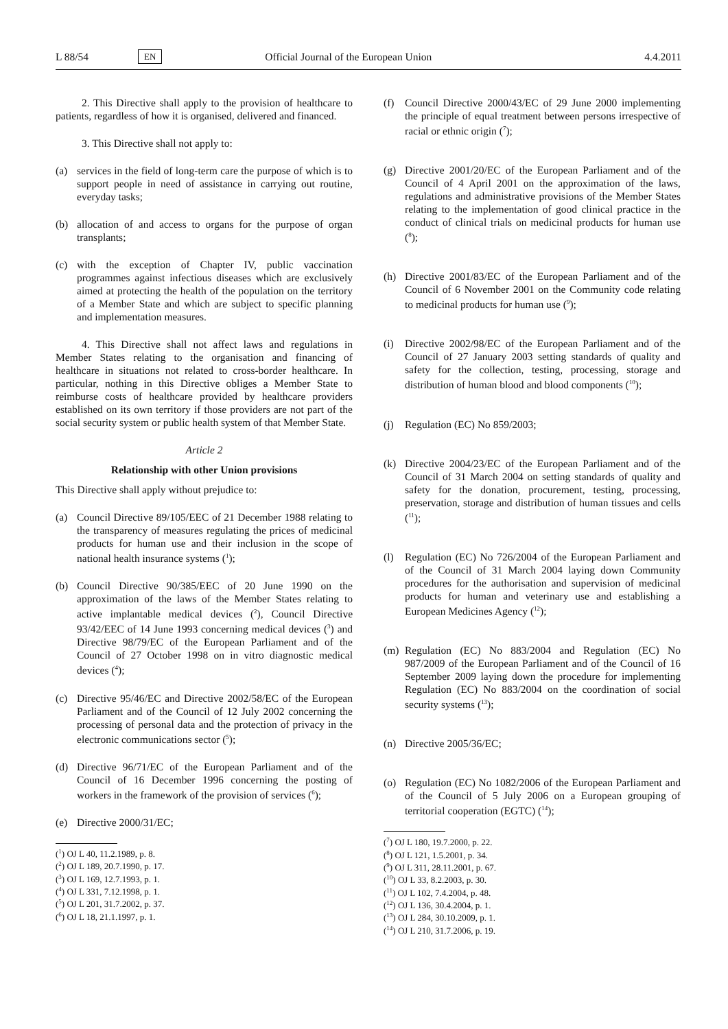L 88/54 EN Official Journal of the European Union 4.4.2011
2. This Directive shall apply to the provision of healthcare to patients, regardless of how it is organised, delivered and financed.
3. This Directive shall not apply to:
(a) services in the field of long-term care the purpose of which is to support people in need of assistance in carrying out routine, everyday tasks;
(b) allocation of and access to organs for the purpose of organ transplants;
(c) with the exception of Chapter IV, public vaccination programmes against infectious diseases which are exclusively aimed at protecting the health of the population on the territory of a Member State and which are subject to specific planning and implementation measures.
4. This Directive shall not affect laws and regulations in Member States relating to the organisation and financing of healthcare in situations not related to cross-border healthcare. In particular, nothing in this Directive obliges a Member State to reimburse costs of healthcare provided by healthcare providers established on its own territory if those providers are not part of the social security system or public health system of that Member State.
Article 2
Relationship with other Union provisions
This Directive shall apply without prejudice to:
(a) Council Directive 89/105/EEC of 21 December 1988 relating to the transparency of measures regulating the prices of medicinal products for human use and their inclusion in the scope of national health insurance systems (<sup>1</sup>);
(b) Council Directive 90/385/EEC of 20 June 1990 on the approximation of the laws of the Member States relating to active implantable medical devices (<sup>2</sup>), Council Directive 93/42/EEC of 14 June 1993 concerning medical devices (<sup>3</sup>) and Directive 98/79/EC of the European Parliament and of the Council of 27 October 1998 on in vitro diagnostic medical devices (<sup>4</sup>);
(c) Directive 95/46/EC and Directive 2002/58/EC of the European Parliament and of the Council of 12 July 2002 concerning the processing of personal data and the protection of privacy in the electronic communications sector (<sup>5</sup>);
(d) Directive 96/71/EC of the European Parliament and of the Council of 16 December 1996 concerning the posting of workers in the framework of the provision of services (<sup>6</sup>);
(e) Directive 2000/31/EC;
(<sup>1</sup>) OJ L 40, 11.2.1989, p. 8.
(<sup>2</sup>) OJ L 189, 20.7.1990, p. 17.
(<sup>3</sup>) OJ L 169, 12.7.1993, p. 1.
(<sup>4</sup>) OJ L 331, 7.12.1998, p. 1.
(<sup>5</sup>) OJ L 201, 31.7.2002, p. 37.
(<sup>6</sup>) OJ L 18, 21.1.1997, p. 1.
(f) Council Directive 2000/43/EC of 29 June 2000 implementing the principle of equal treatment between persons irrespective of racial or ethnic origin (<sup>7</sup>);
(g) Directive 2001/20/EC of the European Parliament and of the Council of 4 April 2001 on the approximation of the laws, regulations and administrative provisions of the Member States relating to the implementation of good clinical practice in the conduct of clinical trials on medicinal products for human use (<sup>8</sup>);
(h) Directive 2001/83/EC of the European Parliament and of the Council of 6 November 2001 on the Community code relating to medicinal products for human use (<sup>9</sup>);
(i) Directive 2002/98/EC of the European Parliament and of the Council of 27 January 2003 setting standards of quality and safety for the collection, testing, processing, storage and distribution of human blood and blood components (<sup>10</sup>);
(j) Regulation (EC) No 859/2003;
(k) Directive 2004/23/EC of the European Parliament and of the Council of 31 March 2004 on setting standards of quality and safety for the donation, procurement, testing, processing, preservation, storage and distribution of human tissues and cells (<sup>11</sup>);
(l) Regulation (EC) No 726/2004 of the European Parliament and of the Council of 31 March 2004 laying down Community procedures for the authorisation and supervision of medicinal products for human and veterinary use and establishing a European Medicines Agency (<sup>12</sup>);
(m) Regulation (EC) No 883/2004 and Regulation (EC) No 987/2009 of the European Parliament and of the Council of 16 September 2009 laying down the procedure for implementing Regulation (EC) No 883/2004 on the coordination of social security systems (<sup>13</sup>);
(n) Directive 2005/36/EC;
(o) Regulation (EC) No 1082/2006 of the European Parliament and of the Council of 5 July 2006 on a European grouping of territorial cooperation (EGTC) (<sup>14</sup>);
(<sup>7</sup>) OJ L 180, 19.7.2000, p. 22.
(<sup>8</sup>) OJ L 121, 1.5.2001, p. 34.
(<sup>9</sup>) OJ L 311, 28.11.2001, p. 67.
(<sup>10</sup>) OJ L 33, 8.2.2003, p. 30.
(<sup>11</sup>) OJ L 102, 7.4.2004, p. 48.
(<sup>12</sup>) OJ L 136, 30.4.2004, p. 1.
(<sup>13</sup>) OJ L 284, 30.10.2009, p. 1.
(<sup>14</sup>) OJ L 210, 31.7.2006, p. 19.